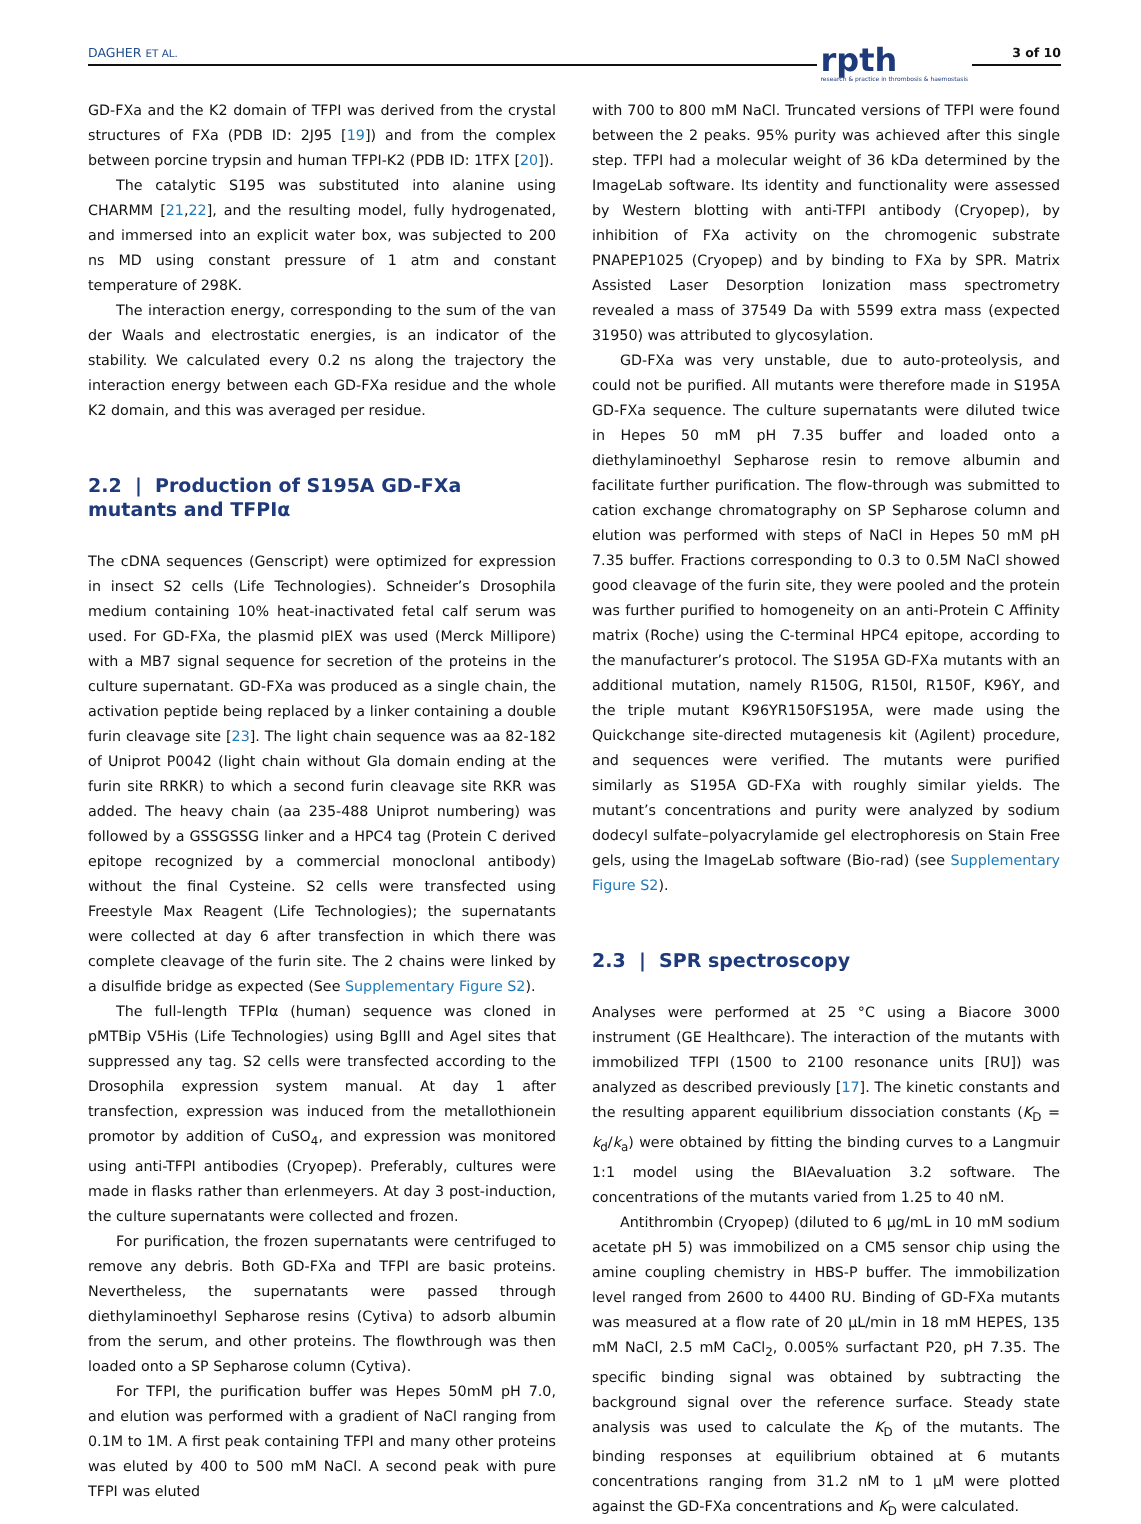DAGHER ET AL. rpth
research & practice in thrombosis & haemostasis 3 of 10
GD-FXa and the K2 domain of TFPI was derived from the crystal structures of FXa (PDB ID: 2J95 [19]) and from the complex between porcine trypsin and human TFPI-K2 (PDB ID: 1TFX [20]).
The catalytic S195 was substituted into alanine using CHARMM [21,22], and the resulting model, fully hydrogenated, and immersed into an explicit water box, was subjected to 200 ns MD using constant pressure of 1 atm and constant temperature of 298K.
The interaction energy, corresponding to the sum of the van der Waals and electrostatic energies, is an indicator of the stability. We calculated every 0.2 ns along the trajectory the interaction energy between each GD-FXa residue and the whole K2 domain, and this was averaged per residue.
2.2 | Production of S195A GD-FXa mutants and TFPIα
The cDNA sequences (Genscript) were optimized for expression in insect S2 cells (Life Technologies). Schneider’s Drosophila medium containing 10% heat-inactivated fetal calf serum was used. For GD-FXa, the plasmid pIEX was used (Merck Millipore) with a MB7 signal sequence for secretion of the proteins in the culture supernatant. GD-FXa was produced as a single chain, the activation peptide being replaced by a linker containing a double furin cleavage site [23]. The light chain sequence was aa 82-182 of Uniprot P0042 (light chain without Gla domain ending at the furin site RRKR) to which a second furin cleavage site RKR was added. The heavy chain (aa 235-488 Uniprot numbering) was followed by a GSSGSSG linker and a HPC4 tag (Protein C derived epitope recognized by a commercial monoclonal antibody) without the final Cysteine. S2 cells were transfected using Freestyle Max Reagent (Life Technologies); the supernatants were collected at day 6 after transfection in which there was complete cleavage of the furin site. The 2 chains were linked by a disulfide bridge as expected (See Supplementary Figure S2).
The full-length TFPIα (human) sequence was cloned in pMTBip V5His (Life Technologies) using BglII and AgeI sites that suppressed any tag. S2 cells were transfected according to the Drosophila expression system manual. At day 1 after transfection, expression was induced from the metallothionein promotor by addition of CuSO<sub>4</sub>, and expression was monitored using anti-TFPI antibodies (Cryopep). Preferably, cultures were made in flasks rather than erlenmeyers. At day 3 post-induction, the culture supernatants were collected and frozen.
For purification, the frozen supernatants were centrifuged to remove any debris. Both GD-FXa and TFPI are basic proteins. Nevertheless, the supernatants were passed through diethylaminoethyl Sepharose resins (Cytiva) to adsorb albumin from the serum, and other proteins. The flowthrough was then loaded onto a SP Sepharose column (Cytiva).
For TFPI, the purification buffer was Hepes 50mM pH 7.0, and elution was performed with a gradient of NaCl ranging from 0.1M to 1M. A first peak containing TFPI and many other proteins was eluted by 400 to 500 mM NaCl. A second peak with pure TFPI was eluted
with 700 to 800 mM NaCl. Truncated versions of TFPI were found between the 2 peaks. 95% purity was achieved after this single step. TFPI had a molecular weight of 36 kDa determined by the ImageLab software. Its identity and functionality were assessed by Western blotting with anti-TFPI antibody (Cryopep), by inhibition of FXa activity on the chromogenic substrate PNAPEP1025 (Cryopep) and by binding to FXa by SPR. Matrix Assisted Laser Desorption Ionization mass spectrometry revealed a mass of 37549 Da with 5599 extra mass (expected 31950) was attributed to glycosylation.
GD-FXa was very unstable, due to auto-proteolysis, and could not be purified. All mutants were therefore made in S195A GD-FXa sequence. The culture supernatants were diluted twice in Hepes 50 mM pH 7.35 buffer and loaded onto a diethylaminoethyl Sepharose resin to remove albumin and facilitate further purification. The flow-through was submitted to cation exchange chromatography on SP Sepharose column and elution was performed with steps of NaCl in Hepes 50 mM pH 7.35 buffer. Fractions corresponding to 0.3 to 0.5M NaCl showed good cleavage of the furin site, they were pooled and the protein was further purified to homogeneity on an anti-Protein C Affinity matrix (Roche) using the C-terminal HPC4 epitope, according to the manufacturer’s protocol. The S195A GD-FXa mutants with an additional mutation, namely R150G, R150I, R150F, K96Y, and the triple mutant K96YR150FS195A, were made using the Quickchange site-directed mutagenesis kit (Agilent) procedure, and sequences were verified. The mutants were purified similarly as S195A GD-FXa with roughly similar yields. The mutant’s concentrations and purity were analyzed by sodium dodecyl sulfate–polyacrylamide gel electrophoresis on Stain Free gels, using the ImageLab software (Bio-rad) (see Supplementary Figure S2).
2.3 | SPR spectroscopy
Analyses were performed at 25 °C using a Biacore 3000 instrument (GE Healthcare). The interaction of the mutants with immobilized TFPI (1500 to 2100 resonance units [RU]) was analyzed as described previously [17]. The kinetic constants and the resulting apparent equilibrium dissociation constants (K<sub>D</sub> = k<sub>d</sub>/k<sub>a</sub>) were obtained by fitting the binding curves to a Langmuir 1:1 model using the BIAevaluation 3.2 software. The concentrations of the mutants varied from 1.25 to 40 nM.
Antithrombin (Cryopep) (diluted to 6 µg/mL in 10 mM sodium acetate pH 5) was immobilized on a CM5 sensor chip using the amine coupling chemistry in HBS-P buffer. The immobilization level ranged from 2600 to 4400 RU. Binding of GD-FXa mutants was measured at a flow rate of 20 µL/min in 18 mM HEPES, 135 mM NaCl, 2.5 mM CaCl<sub>2</sub>, 0.005% surfactant P20, pH 7.35. The specific binding signal was obtained by subtracting the background signal over the reference surface. Steady state analysis was used to calculate the K<sub>D</sub> of the mutants. The binding responses at equilibrium obtained at 6 mutants concentrations ranging from 31.2 nM to 1 µM were plotted against the GD-FXa concentrations and K<sub>D</sub> were calculated.